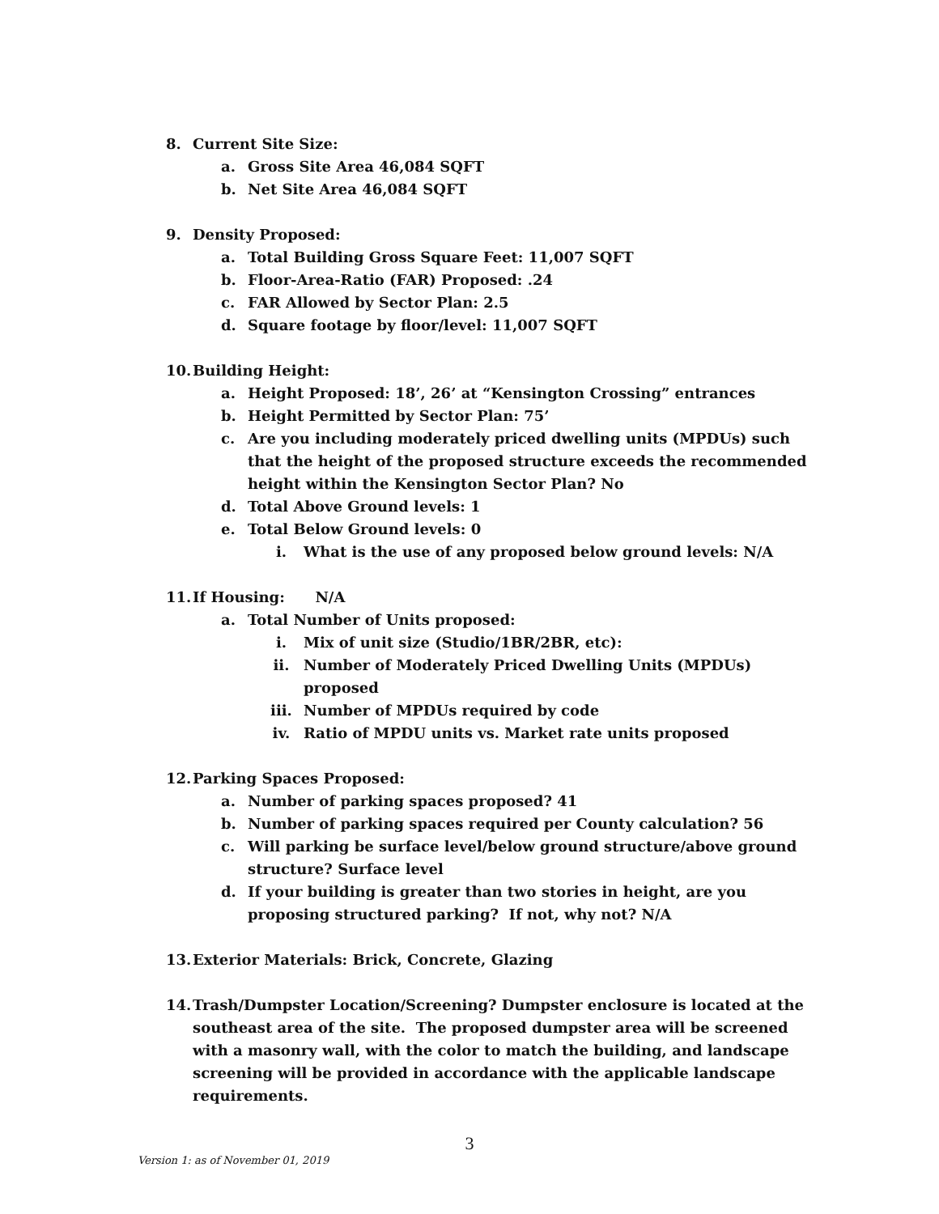8. Current Site Size:
a. Gross Site Area 46,084 SQFT
b. Net Site Area 46,084 SQFT
9. Density Proposed:
a. Total Building Gross Square Feet: 11,007 SQFT
b. Floor-Area-Ratio (FAR) Proposed: .24
c. FAR Allowed by Sector Plan: 2.5
d. Square footage by floor/level: 11,007 SQFT
10. Building Height:
a. Height Proposed: 18’, 26’ at “Kensington Crossing” entrances
b. Height Permitted by Sector Plan: 75’
c. Are you including moderately priced dwelling units (MPDUs) such that the height of the proposed structure exceeds the recommended height within the Kensington Sector Plan? No
d. Total Above Ground levels: 1
e. Total Below Ground levels: 0
i. What is the use of any proposed below ground levels: N/A
11. If Housing: N/A
a. Total Number of Units proposed:
i. Mix of unit size (Studio/1BR/2BR, etc):
ii. Number of Moderately Priced Dwelling Units (MPDUs) proposed
iii. Number of MPDUs required by code
iv. Ratio of MPDU units vs. Market rate units proposed
12. Parking Spaces Proposed:
a. Number of parking spaces proposed? 41
b. Number of parking spaces required per County calculation? 56
c. Will parking be surface level/below ground structure/above ground structure? Surface level
d. If your building is greater than two stories in height, are you proposing structured parking? If not, why not? N/A
13. Exterior Materials: Brick, Concrete, Glazing
14. Trash/Dumpster Location/Screening? Dumpster enclosure is located at the southeast area of the site. The proposed dumpster area will be screened with a masonry wall, with the color to match the building, and landscape screening will be provided in accordance with the applicable landscape requirements.
3
Version 1: as of November 01, 2019